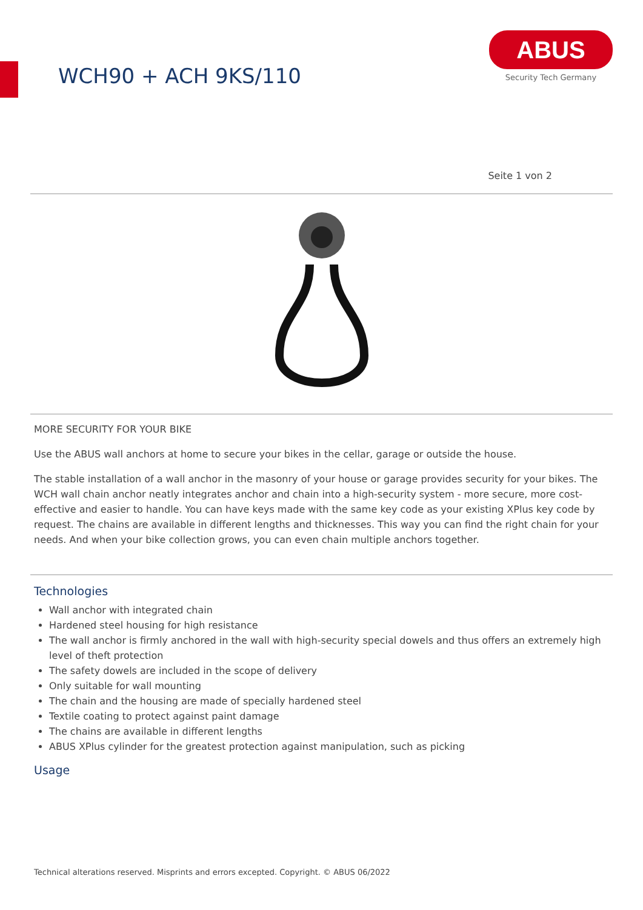WCH90 + ACH 9KS/110
ABUS
Security Tech Germany
Seite 1 von 2
MORE SECURITY FOR YOUR BIKE
Use the ABUS wall anchors at home to secure your bikes in the cellar, garage or outside the house.
The stable installation of a wall anchor in the masonry of your house or garage provides security for your bikes. The WCH wall chain anchor neatly integrates anchor and chain into a high-security system - more secure, more cost-effective and easier to handle. You can have keys made with the same key code as your existing XPlus key code by request. The chains are available in different lengths and thicknesses. This way you can find the right chain for your needs. And when your bike collection grows, you can even chain multiple anchors together.
Technologies
Wall anchor with integrated chain
Hardened steel housing for high resistance
The wall anchor is firmly anchored in the wall with high-security special dowels and thus offers an extremely high level of theft protection
The safety dowels are included in the scope of delivery
Only suitable for wall mounting
The chain and the housing are made of specially hardened steel
Textile coating to protect against paint damage
The chains are available in different lengths
ABUS XPlus cylinder for the greatest protection against manipulation, such as picking
Usage
Technical alterations reserved. Misprints and errors excepted. Copyright. © ABUS 06/2022